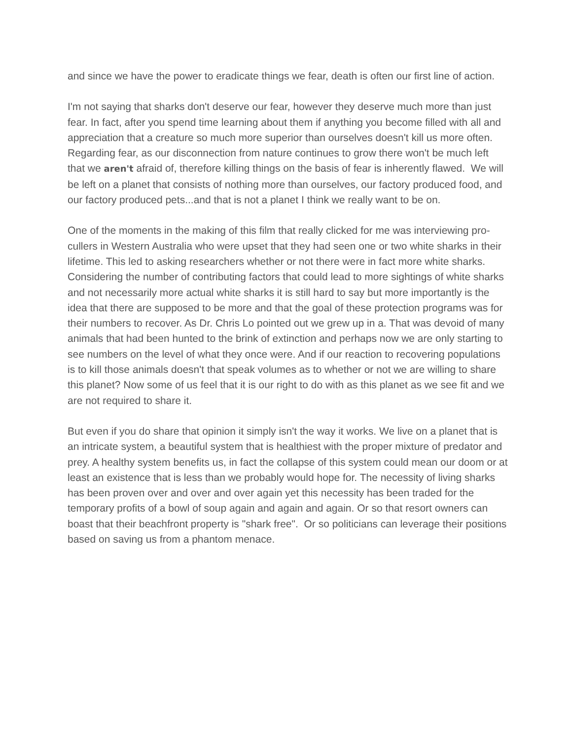and since we have the power to eradicate things we fear, death is often our first line of action.
I'm not saying that sharks don't deserve our fear, however they deserve much more than just fear. In fact, after you spend time learning about them if anything you become filled with all and appreciation that a creature so much more superior than ourselves doesn't kill us more often. Regarding fear, as our disconnection from nature continues to grow there won't be much left that we aren't afraid of, therefore killing things on the basis of fear is inherently flawed. We will be left on a planet that consists of nothing more than ourselves, our factory produced food, and our factory produced pets...and that is not a planet I think we really want to be on.
One of the moments in the making of this film that really clicked for me was interviewing pro-cullers in Western Australia who were upset that they had seen one or two white sharks in their lifetime. This led to asking researchers whether or not there were in fact more white sharks. Considering the number of contributing factors that could lead to more sightings of white sharks and not necessarily more actual white sharks it is still hard to say but more importantly is the idea that there are supposed to be more and that the goal of these protection programs was for their numbers to recover. As Dr. Chris Lo pointed out we grew up in a. That was devoid of many animals that had been hunted to the brink of extinction and perhaps now we are only starting to see numbers on the level of what they once were. And if our reaction to recovering populations is to kill those animals doesn't that speak volumes as to whether or not we are willing to share this planet? Now some of us feel that it is our right to do with as this planet as we see fit and we are not required to share it.
But even if you do share that opinion it simply isn't the way it works. We live on a planet that is an intricate system, a beautiful system that is healthiest with the proper mixture of predator and prey. A healthy system benefits us, in fact the collapse of this system could mean our doom or at least an existence that is less than we probably would hope for. The necessity of living sharks has been proven over and over and over again yet this necessity has been traded for the temporary profits of a bowl of soup again and again and again. Or so that resort owners can boast that their beachfront property is "shark free". Or so politicians can leverage their positions based on saving us from a phantom menace.